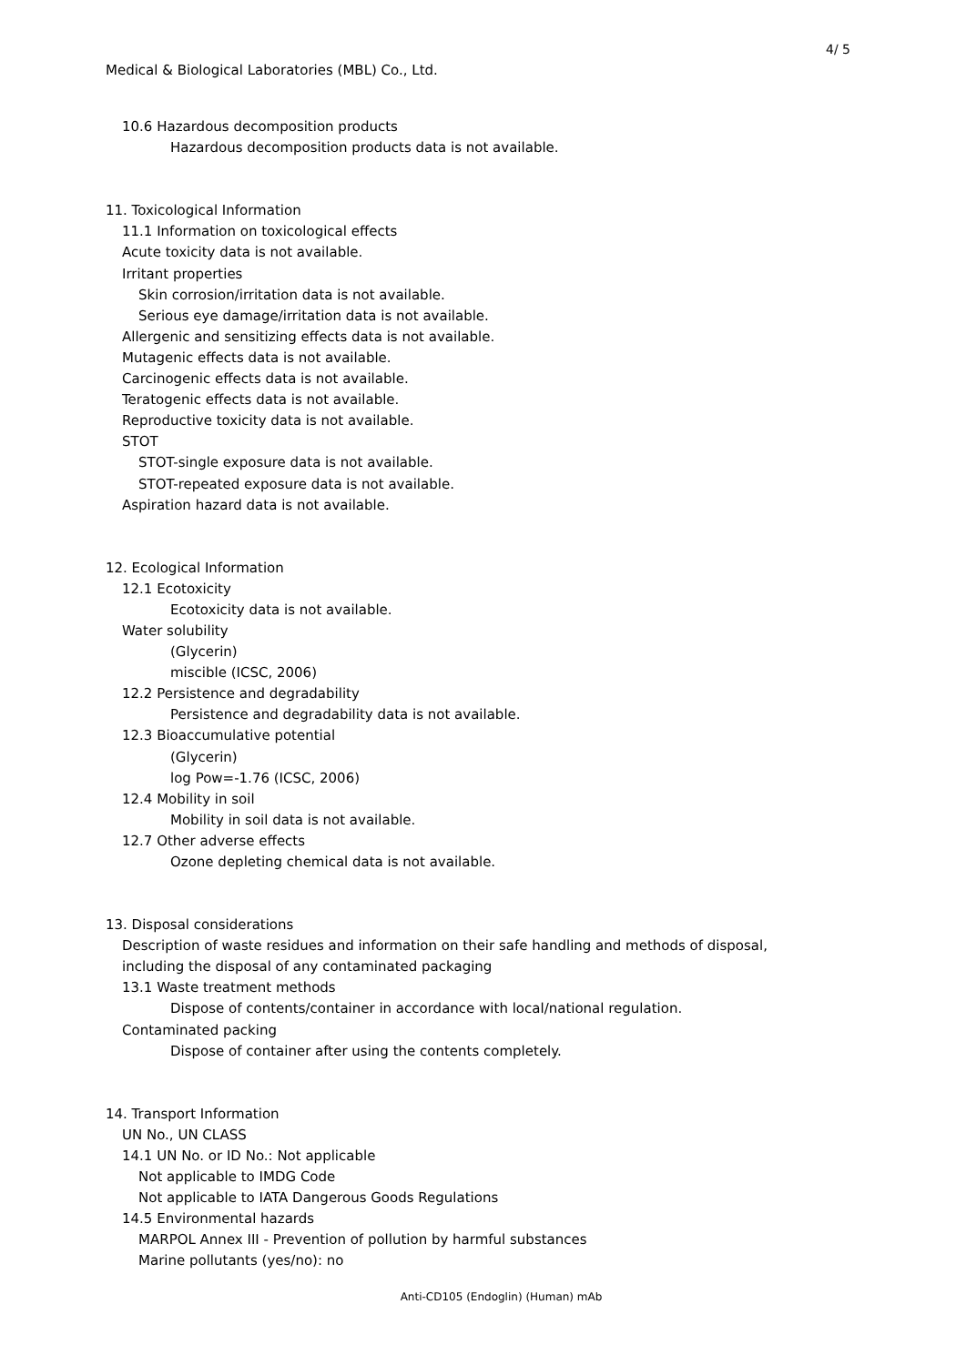4/ 5
Medical & Biological Laboratories (MBL) Co., Ltd.
10.6 Hazardous decomposition products
Hazardous decomposition products data is not available.
11. Toxicological Information
11.1 Information on toxicological effects
Acute toxicity data is not available.
Irritant properties
Skin corrosion/irritation data is not available.
Serious eye damage/irritation data is not available.
Allergenic and sensitizing effects data is not available.
Mutagenic effects data is not available.
Carcinogenic effects data is not available.
Teratogenic effects data is not available.
Reproductive toxicity data is not available.
STOT
STOT-single exposure data is not available.
STOT-repeated exposure data is not available.
Aspiration hazard data is not available.
12. Ecological Information
12.1 Ecotoxicity
Ecotoxicity data is not available.
Water solubility
(Glycerin)
miscible (ICSC, 2006)
12.2 Persistence and degradability
Persistence and degradability data is not available.
12.3 Bioaccumulative potential
(Glycerin)
log Pow=-1.76 (ICSC, 2006)
12.4 Mobility in soil
Mobility in soil data is not available.
12.7 Other adverse effects
Ozone depleting chemical data is not available.
13. Disposal considerations
Description of waste residues and information on their safe handling and methods of disposal,
including the disposal of any contaminated packaging
13.1 Waste treatment methods
Dispose of contents/container in accordance with local/national regulation.
Contaminated packing
Dispose of container after using the contents completely.
14. Transport Information
UN No., UN CLASS
14.1 UN No. or ID No.: Not applicable
Not applicable to IMDG Code
Not applicable to IATA Dangerous Goods Regulations
14.5 Environmental hazards
MARPOL Annex III - Prevention of pollution by harmful substances
Marine pollutants (yes/no): no
Anti-CD105 (Endoglin) (Human) mAb